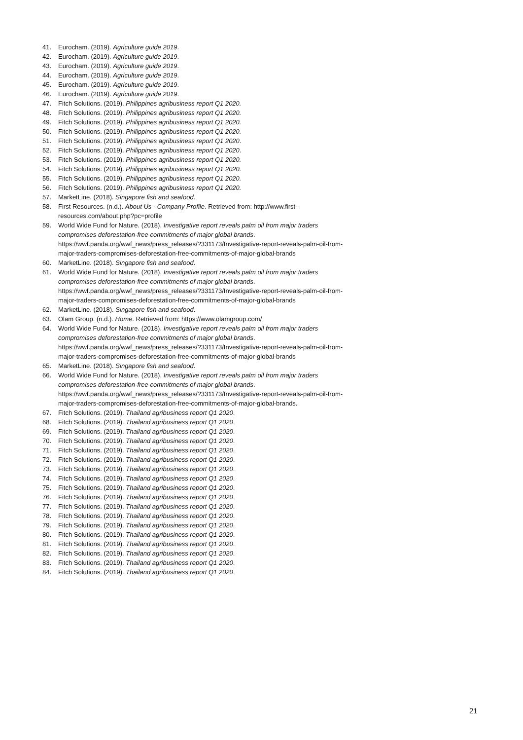41. Eurocham. (2019). Agriculture guide 2019.
42. Eurocham. (2019). Agriculture guide 2019.
43. Eurocham. (2019). Agriculture guide 2019.
44. Eurocham. (2019). Agriculture guide 2019.
45. Eurocham. (2019). Agriculture guide 2019.
46. Eurocham. (2019). Agriculture guide 2019.
47. Fitch Solutions. (2019). Philippines agribusiness report Q1 2020.
48. Fitch Solutions. (2019). Philippines agribusiness report Q1 2020.
49. Fitch Solutions. (2019). Philippines agribusiness report Q1 2020.
50. Fitch Solutions. (2019). Philippines agribusiness report Q1 2020.
51. Fitch Solutions. (2019). Philippines agribusiness report Q1 2020.
52. Fitch Solutions. (2019). Philippines agribusiness report Q1 2020.
53. Fitch Solutions. (2019). Philippines agribusiness report Q1 2020.
54. Fitch Solutions. (2019). Philippines agribusiness report Q1 2020.
55. Fitch Solutions. (2019). Philippines agribusiness report Q1 2020.
56. Fitch Solutions. (2019). Philippines agribusiness report Q1 2020.
57. MarketLine. (2018). Singapore fish and seafood.
58. First Resources. (n.d.). About Us - Company Profile. Retrieved from: http://www.first-resources.com/about.php?pc=profile
59. World Wide Fund for Nature. (2018). Investigative report reveals palm oil from major traders compromises deforestation-free commitments of major global brands. https://wwf.panda.org/wwf_news/press_releases/?331173/Investigative-report-reveals-palm-oil-from-major-traders-compromises-deforestation-free-commitments-of-major-global-brands
60. MarketLine. (2018). Singapore fish and seafood.
61. World Wide Fund for Nature. (2018). Investigative report reveals palm oil from major traders compromises deforestation-free commitments of major global brands. https://wwf.panda.org/wwf_news/press_releases/?331173/Investigative-report-reveals-palm-oil-from-major-traders-compromises-deforestation-free-commitments-of-major-global-brands
62. MarketLine. (2018). Singapore fish and seafood.
63. Olam Group. (n.d.). Home. Retrieved from: https://www.olamgroup.com/
64. World Wide Fund for Nature. (2018). Investigative report reveals palm oil from major traders compromises deforestation-free commitments of major global brands. https://wwf.panda.org/wwf_news/press_releases/?331173/Investigative-report-reveals-palm-oil-from-major-traders-compromises-deforestation-free-commitments-of-major-global-brands
65. MarketLine. (2018). Singapore fish and seafood.
66. World Wide Fund for Nature. (2018). Investigative report reveals palm oil from major traders compromises deforestation-free commitments of major global brands. https://wwf.panda.org/wwf_news/press_releases/?331173/Investigative-report-reveals-palm-oil-from-major-traders-compromises-deforestation-free-commitments-of-major-global-brands.
67. Fitch Solutions. (2019). Thailand agribusiness report Q1 2020.
68. Fitch Solutions. (2019). Thailand agribusiness report Q1 2020.
69. Fitch Solutions. (2019). Thailand agribusiness report Q1 2020.
70. Fitch Solutions. (2019). Thailand agribusiness report Q1 2020.
71. Fitch Solutions. (2019). Thailand agribusiness report Q1 2020.
72. Fitch Solutions. (2019). Thailand agribusiness report Q1 2020.
73. Fitch Solutions. (2019). Thailand agribusiness report Q1 2020.
74. Fitch Solutions. (2019). Thailand agribusiness report Q1 2020.
75. Fitch Solutions. (2019). Thailand agribusiness report Q1 2020.
76. Fitch Solutions. (2019). Thailand agribusiness report Q1 2020.
77. Fitch Solutions. (2019). Thailand agribusiness report Q1 2020.
78. Fitch Solutions. (2019). Thailand agribusiness report Q1 2020.
79. Fitch Solutions. (2019). Thailand agribusiness report Q1 2020.
80. Fitch Solutions. (2019). Thailand agribusiness report Q1 2020.
81. Fitch Solutions. (2019). Thailand agribusiness report Q1 2020.
82. Fitch Solutions. (2019). Thailand agribusiness report Q1 2020.
83. Fitch Solutions. (2019). Thailand agribusiness report Q1 2020.
84. Fitch Solutions. (2019). Thailand agribusiness report Q1 2020.
21